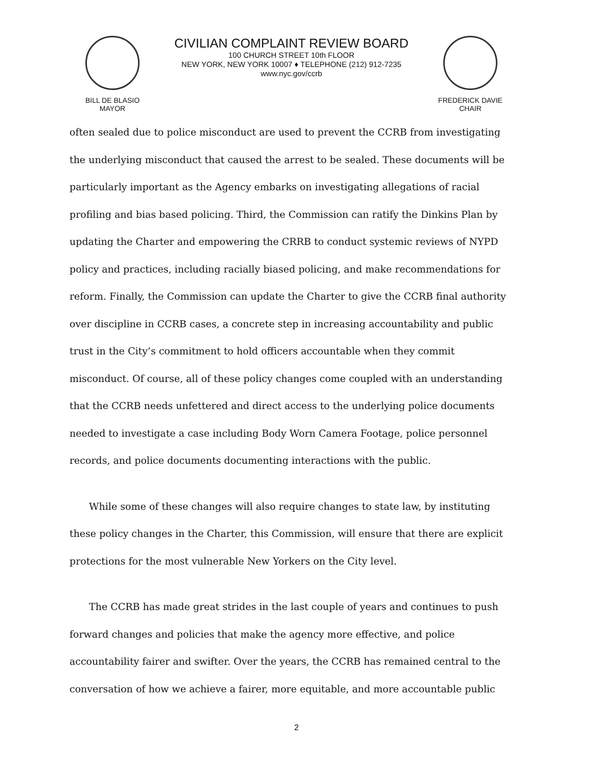BILL DE BLASIO
MAYOR
CIVILIAN COMPLAINT REVIEW BOARD
100 CHURCH STREET 10th FLOOR
NEW YORK, NEW YORK 10007 ♦ TELEPHONE (212) 912-7235
www.nyc.gov/ccrb
FREDERICK DAVIE
CHAIR
often sealed due to police misconduct are used to prevent the CCRB from investigating the underlying misconduct that caused the arrest to be sealed. These documents will be particularly important as the Agency embarks on investigating allegations of racial profiling and bias based policing. Third, the Commission can ratify the Dinkins Plan by updating the Charter and empowering the CRRB to conduct systemic reviews of NYPD policy and practices, including racially biased policing, and make recommendations for reform. Finally, the Commission can update the Charter to give the CCRB final authority over discipline in CCRB cases, a concrete step in increasing accountability and public trust in the City’s commitment to hold officers accountable when they commit misconduct. Of course, all of these policy changes come coupled with an understanding that the CCRB needs unfettered and direct access to the underlying police documents needed to investigate a case including Body Worn Camera Footage, police personnel records, and police documents documenting interactions with the public.
While some of these changes will also require changes to state law, by instituting these policy changes in the Charter, this Commission, will ensure that there are explicit protections for the most vulnerable New Yorkers on the City level.
The CCRB has made great strides in the last couple of years and continues to push forward changes and policies that make the agency more effective, and police accountability fairer and swifter. Over the years, the CCRB has remained central to the conversation of how we achieve a fairer, more equitable, and more accountable public
2